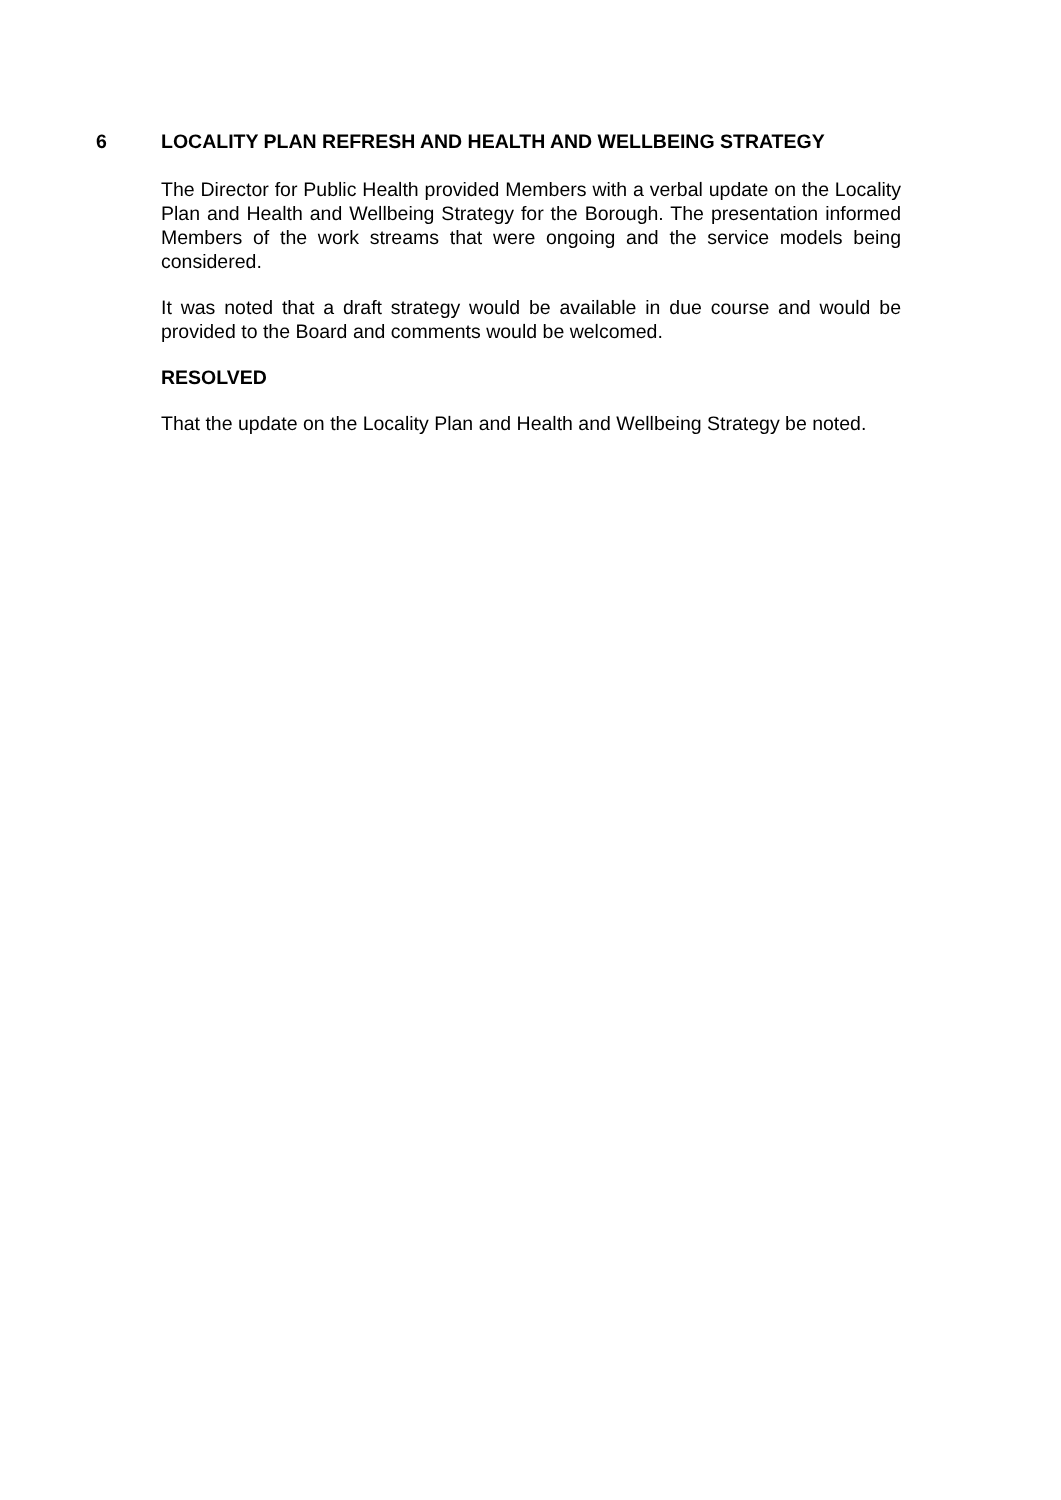6 LOCALITY PLAN REFRESH AND HEALTH AND WELLBEING STRATEGY
The Director for Public Health provided Members with a verbal update on the Locality Plan and Health and Wellbeing Strategy for the Borough. The presentation informed Members of the work streams that were ongoing and the service models being considered.
It was noted that a draft strategy would be available in due course and would be provided to the Board and comments would be welcomed.
RESOLVED
That the update on the Locality Plan and Health and Wellbeing Strategy be noted.